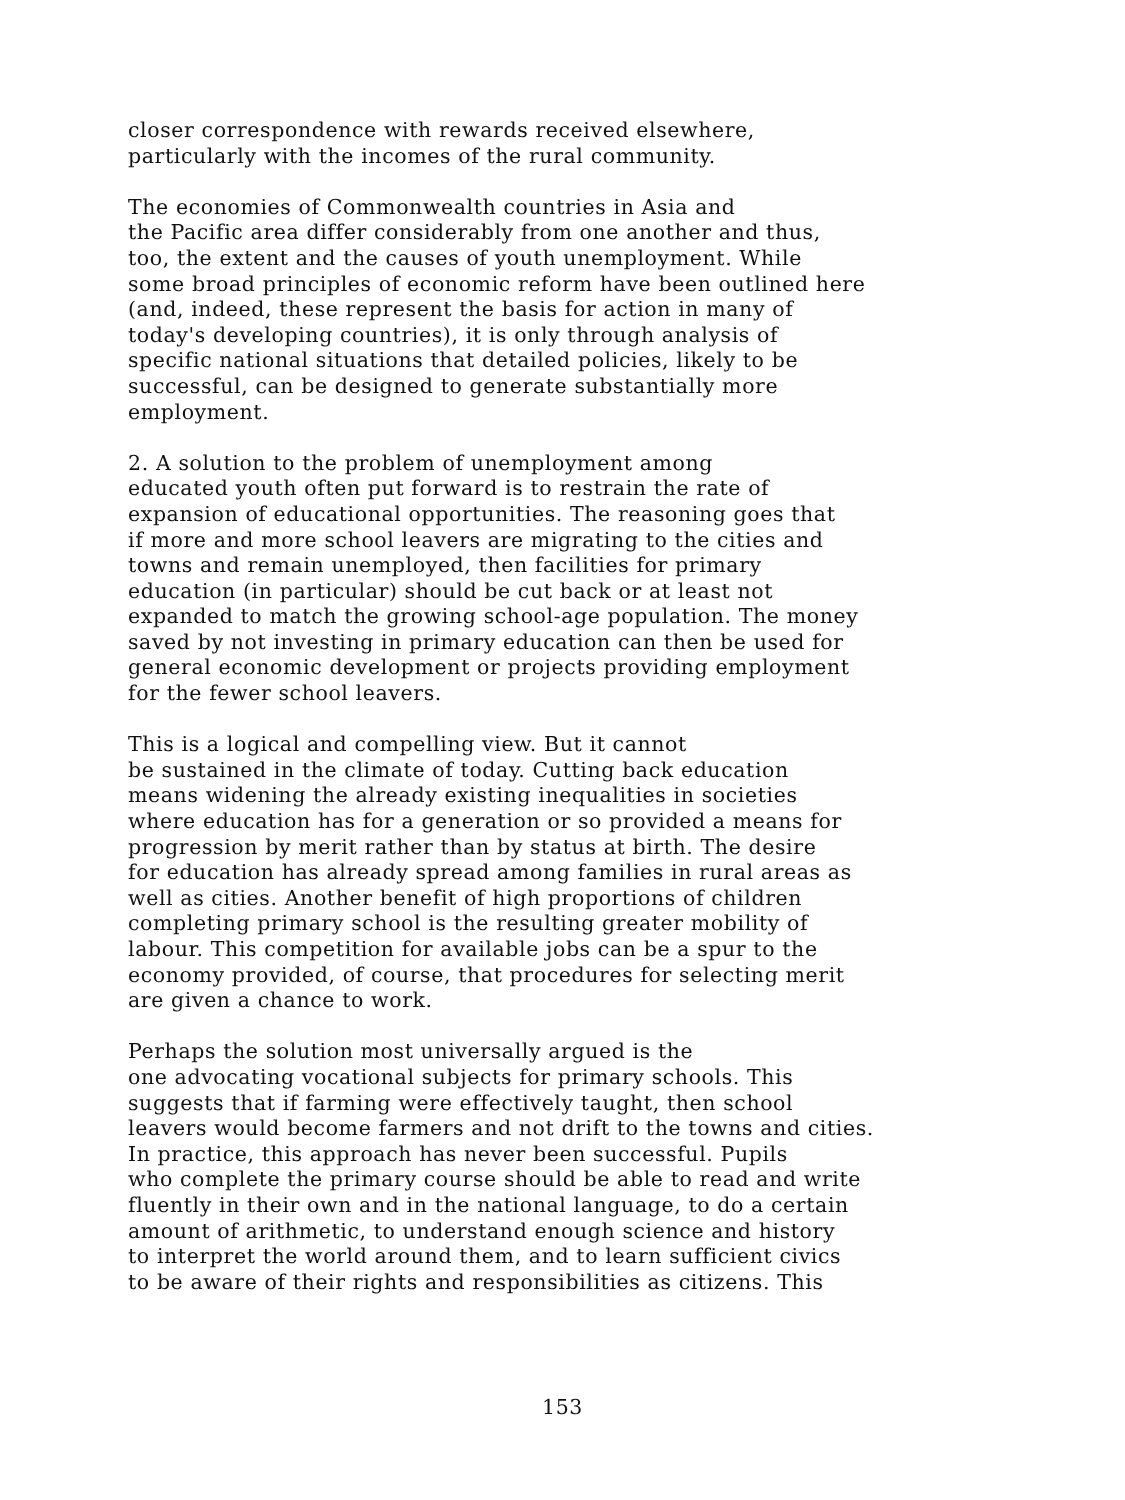closer correspondence with rewards received elsewhere, particularly with the incomes of the rural community.
The economies of Commonwealth countries in Asia and the Pacific area differ considerably from one another and thus, too, the extent and the causes of youth unemployment. While some broad principles of economic reform have been outlined here (and, indeed, these represent the basis for action in many of today's developing countries), it is only through analysis of specific national situations that detailed policies, likely to be successful, can be designed to generate substantially more employment.
2. A solution to the problem of unemployment among educated youth often put forward is to restrain the rate of expansion of educational opportunities. The reasoning goes that if more and more school leavers are migrating to the cities and towns and remain unemployed, then facilities for primary education (in particular) should be cut back or at least not expanded to match the growing school-age population. The money saved by not investing in primary education can then be used for general economic development or projects providing employment for the fewer school leavers.
This is a logical and compelling view. But it cannot be sustained in the climate of today. Cutting back education means widening the already existing inequalities in societies where education has for a generation or so provided a means for progression by merit rather than by status at birth. The desire for education has already spread among families in rural areas as well as cities. Another benefit of high proportions of children completing primary school is the resulting greater mobility of labour. This competition for available jobs can be a spur to the economy provided, of course, that procedures for selecting merit are given a chance to work.
Perhaps the solution most universally argued is the one advocating vocational subjects for primary schools. This suggests that if farming were effectively taught, then school leavers would become farmers and not drift to the towns and cities. In practice, this approach has never been successful. Pupils who complete the primary course should be able to read and write fluently in their own and in the national language, to do a certain amount of arithmetic, to understand enough science and history to interpret the world around them, and to learn sufficient civics to be aware of their rights and responsibilities as citizens. This
153